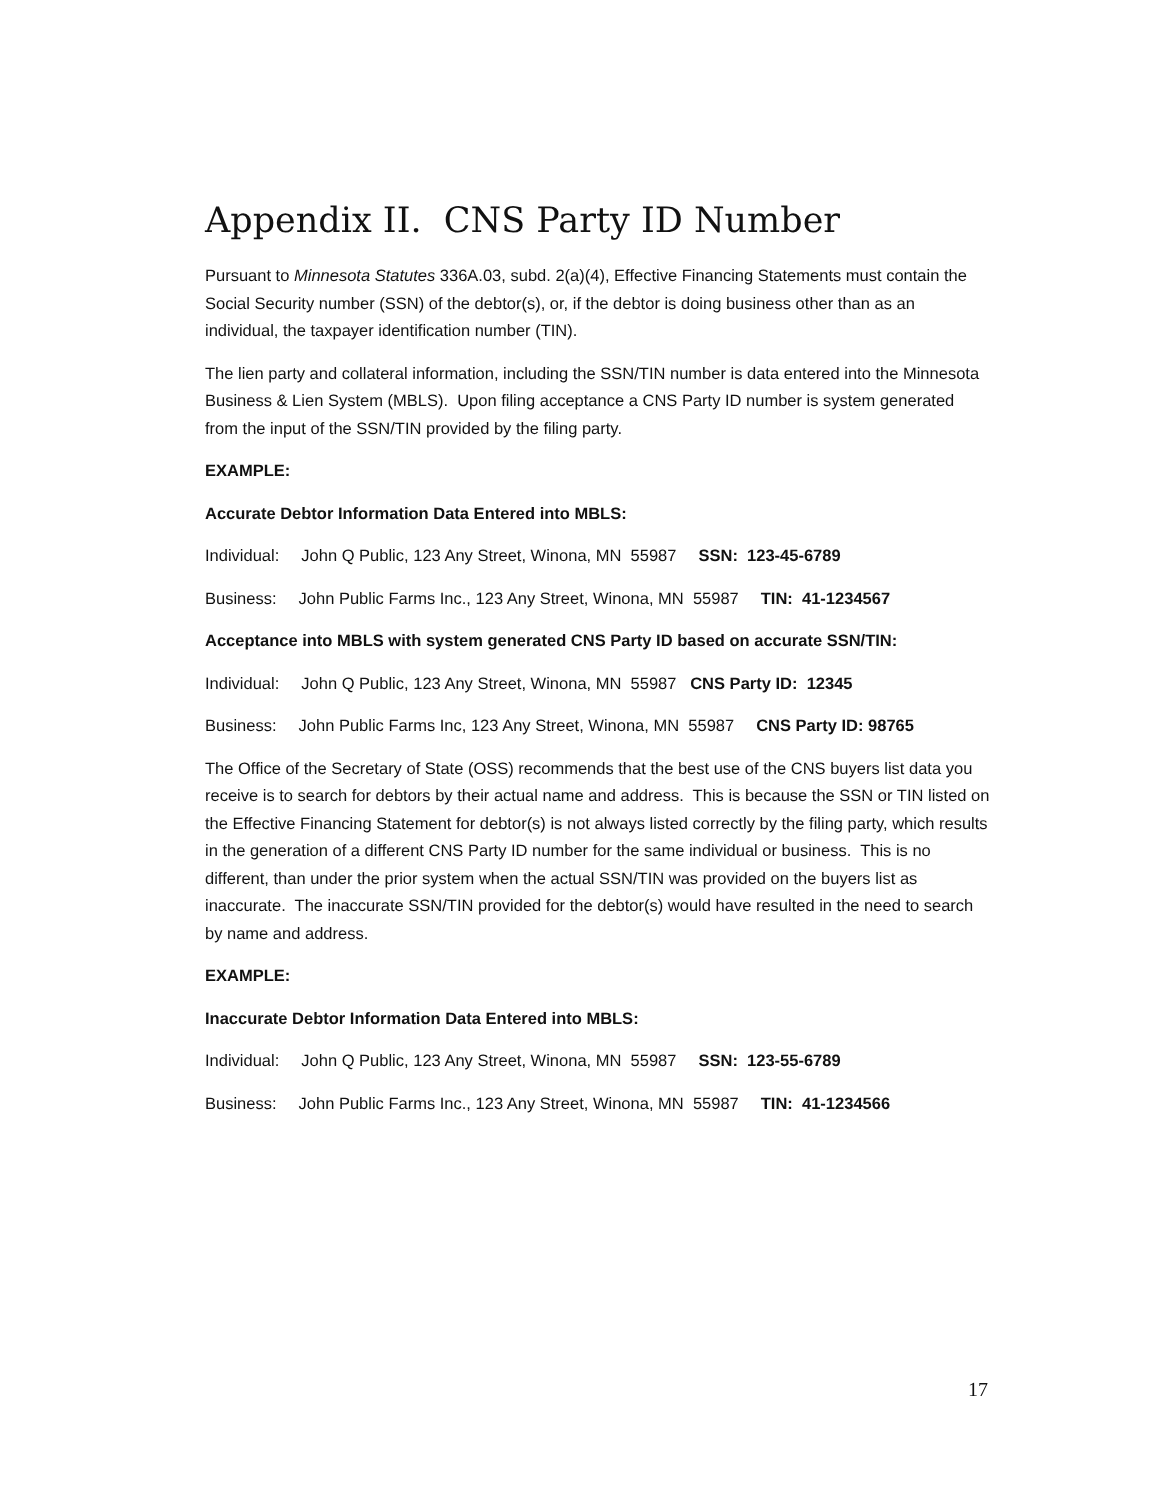Appendix II. CNS Party ID Number
Pursuant to Minnesota Statutes 336A.03, subd. 2(a)(4), Effective Financing Statements must contain the Social Security number (SSN) of the debtor(s), or, if the debtor is doing business other than as an individual, the taxpayer identification number (TIN).
The lien party and collateral information, including the SSN/TIN number is data entered into the Minnesota Business & Lien System (MBLS). Upon filing acceptance a CNS Party ID number is system generated from the input of the SSN/TIN provided by the filing party.
EXAMPLE:
Accurate Debtor Information Data Entered into MBLS:
Individual: John Q Public, 123 Any Street, Winona, MN 55987 SSN: 123-45-6789
Business: John Public Farms Inc., 123 Any Street, Winona, MN 55987 TIN: 41-1234567
Acceptance into MBLS with system generated CNS Party ID based on accurate SSN/TIN:
Individual: John Q Public, 123 Any Street, Winona, MN 55987 CNS Party ID: 12345
Business: John Public Farms Inc, 123 Any Street, Winona, MN 55987 CNS Party ID: 98765
The Office of the Secretary of State (OSS) recommends that the best use of the CNS buyers list data you receive is to search for debtors by their actual name and address. This is because the SSN or TIN listed on the Effective Financing Statement for debtor(s) is not always listed correctly by the filing party, which results in the generation of a different CNS Party ID number for the same individual or business. This is no different, than under the prior system when the actual SSN/TIN was provided on the buyers list as inaccurate. The inaccurate SSN/TIN provided for the debtor(s) would have resulted in the need to search by name and address.
EXAMPLE:
Inaccurate Debtor Information Data Entered into MBLS:
Individual: John Q Public, 123 Any Street, Winona, MN 55987 SSN: 123-55-6789
Business: John Public Farms Inc., 123 Any Street, Winona, MN 55987 TIN: 41-1234566
17